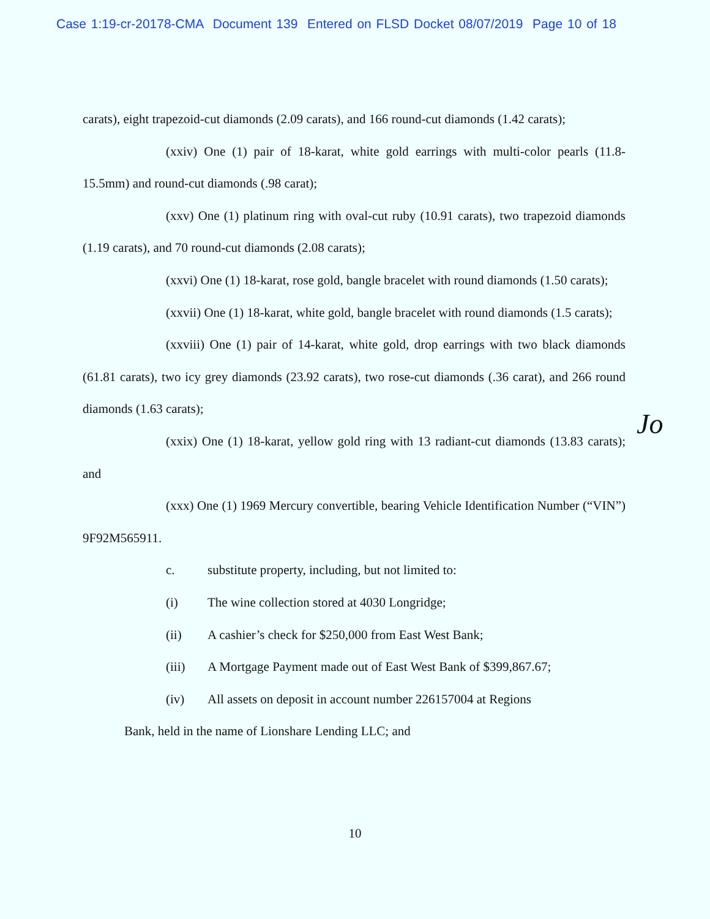Case 1:19-cr-20178-CMA Document 139 Entered on FLSD Docket 08/07/2019 Page 10 of 18
carats), eight trapezoid-cut diamonds (2.09 carats), and 166 round-cut diamonds (1.42 carats);
(xxiv) One (1) pair of 18-karat, white gold earrings with multi-color pearls (11.8-15.5mm) and round-cut diamonds (.98 carat);
(xxv) One (1) platinum ring with oval-cut ruby (10.91 carats), two trapezoid diamonds (1.19 carats), and 70 round-cut diamonds (2.08 carats);
(xxvi) One (1) 18-karat, rose gold, bangle bracelet with round diamonds (1.50 carats);
(xxvii) One (1) 18-karat, white gold, bangle bracelet with round diamonds (1.5 carats);
(xxviii) One (1) pair of 14-karat, white gold, drop earrings with two black diamonds (61.81 carats), two icy grey diamonds (23.92 carats), two rose-cut diamonds (.36 carat), and 266 round diamonds (1.63 carats);
(xxix) One (1) 18-karat, yellow gold ring with 13 radiant-cut diamonds (13.83 carats); and
(xxx) One (1) 1969 Mercury convertible, bearing Vehicle Identification Number (“VIN”) 9F92M565911.
c. substitute property, including, but not limited to:
(i) The wine collection stored at 4030 Longridge;
(ii) A cashier’s check for $250,000 from East West Bank;
(iii) A Mortgage Payment made out of East West Bank of $399,867.67;
(iv) All assets on deposit in account number 226157004 at Regions
Bank, held in the name of Lionshare Lending LLC; and
Jo
10